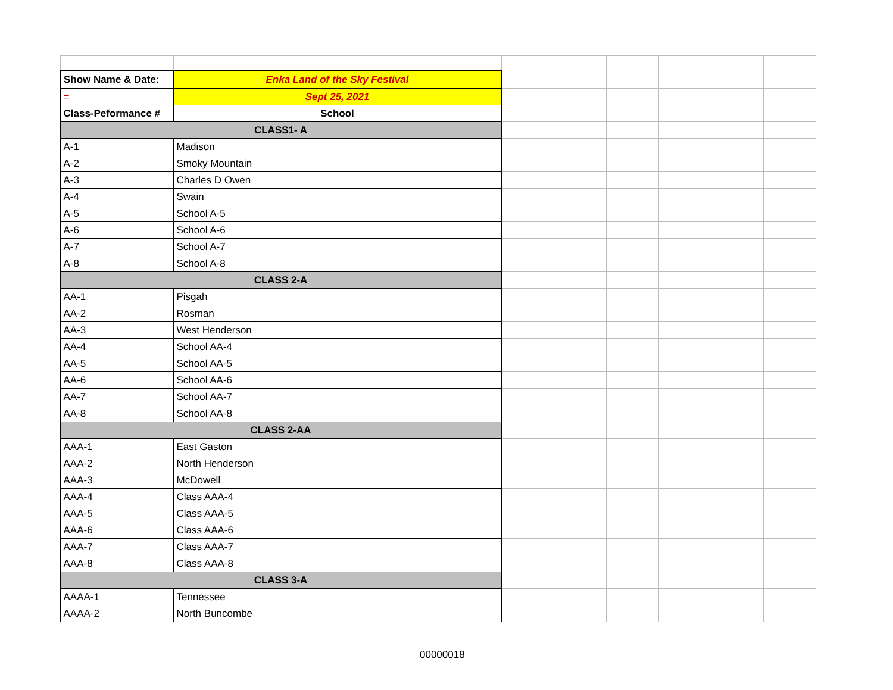| Show Name & Date: | Enka Land of the Sky Festival | | | | | | |
| = | Sept 25, 2021 | | | | | | |
| Class-Peformance # | School | | | | | | |
| CLASS1- A | | | | | | | |
| A-1 | Madison | | | | | | |
| A-2 | Smoky Mountain | | | | | | |
| A-3 | Charles D Owen | | | | | | |
| A-4 | Swain | | | | | | |
| A-5 | School A-5 | | | | | | |
| A-6 | School A-6 | | | | | | |
| A-7 | School A-7 | | | | | | |
| A-8 | School A-8 | | | | | | |
| CLASS 2-A | | | | | | | |
| AA-1 | Pisgah | | | | | | |
| AA-2 | Rosman | | | | | | |
| AA-3 | West Henderson | | | | | | |
| AA-4 | School AA-4 | | | | | | |
| AA-5 | School AA-5 | | | | | | |
| AA-6 | School AA-6 | | | | | | |
| AA-7 | School AA-7 | | | | | | |
| AA-8 | School AA-8 | | | | | | |
| CLASS 2-AA | | | | | | | |
| AAA-1 | East Gaston | | | | | | |
| AAA-2 | North Henderson | | | | | | |
| AAA-3 | McDowell | | | | | | |
| AAA-4 | Class AAA-4 | | | | | | |
| AAA-5 | Class AAA-5 | | | | | | |
| AAA-6 | Class AAA-6 | | | | | | |
| AAA-7 | Class AAA-7 | | | | | | |
| AAA-8 | Class AAA-8 | | | | | | |
| CLASS 3-A | | | | | | | |
| AAAA-1 | Tennessee | | | | | | |
| AAAA-2 | North Buncombe | | | | | | |
00000018